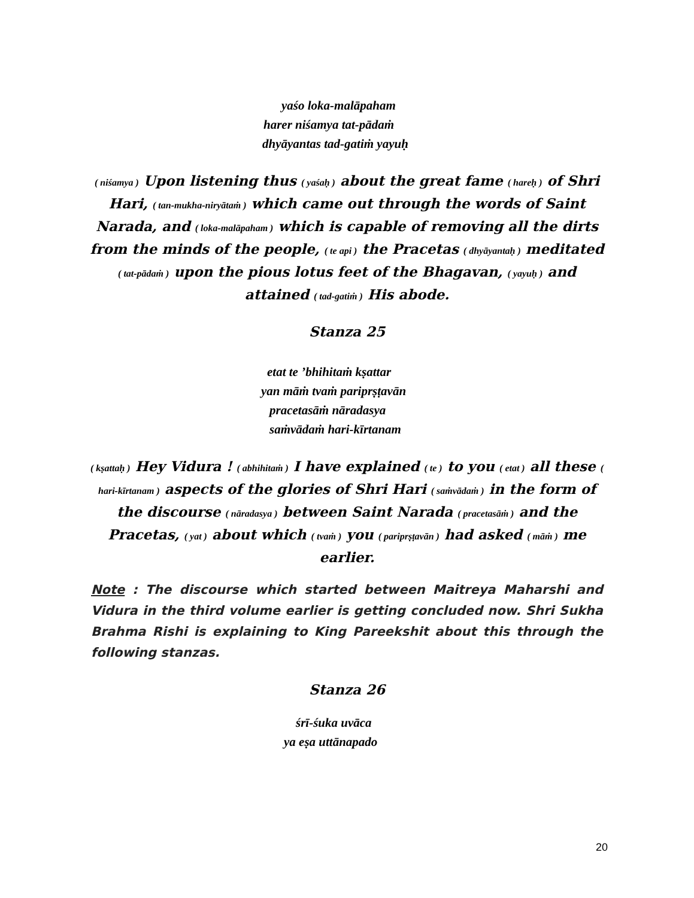yaśo loka-malāpaham
harer niśamya tat-pādaṁ
dhyāyantas tad-gatiṁ yayuḥ
( niśamya ) Upon listening thus ( yaśaḥ ) about the great fame ( hareḥ ) of Shri Hari, ( tan-mukha-niryātaṁ ) which came out through the words of Saint Narada, and ( loka-malāpaham ) which is capable of removing all the dirts from the minds of the people, ( te api ) the Pracetas ( dhyāyantaḥ ) meditated ( tat-pādaṁ ) upon the pious lotus feet of the Bhagavan, ( yayuḥ ) and attained ( tad-gatiṁ ) His abode.
Stanza 25
etat te ’bhihitaṁ kṣattar
yan māṁ tvaṁ pariprṣṭavān
pracetasāṁ nāradasya
saṁvādaṁ hari-kīrtanam
( kṣattaḥ ) Hey Vidura ! ( abhihitaṁ ) I have explained ( te ) to you ( etat ) all these ( hari-kīrtanam ) aspects of the glories of Shri Hari ( saṁvādaṁ ) in the form of the discourse ( nāradasya ) between Saint Narada ( pracetasāṁ ) and the Pracetas, ( yat ) about which ( tvaṁ ) you ( pariprṣṭavān ) had asked ( māṁ ) me earlier.
Note : The discourse which started between Maitreya Maharshi and Vidura in the third volume earlier is getting concluded now. Shri Sukha Brahma Rishi is explaining to King Pareekshit about this through the following stanzas.
Stanza 26
śrī-śuka uvāca
ya eṣa uttānapado
20